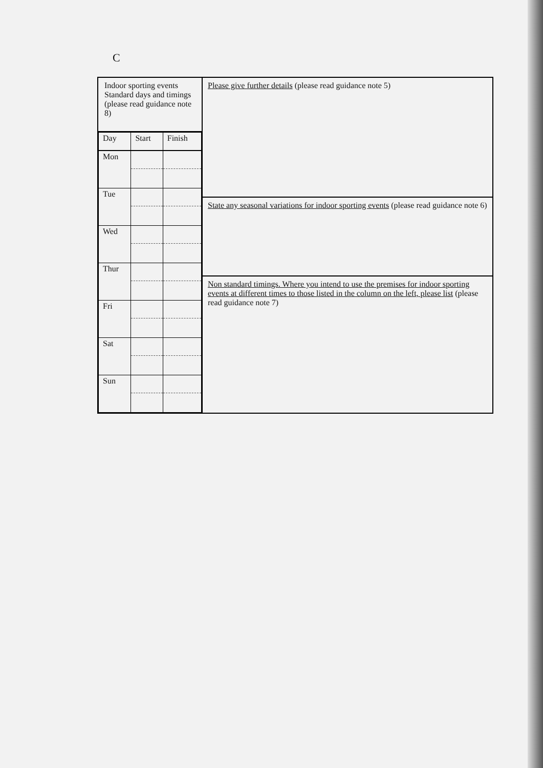C
Indoor sporting events Standard days and timings (please read guidance note 8)
| Day | Start | Finish |
| --- | --- | --- |
| Mon | | |
| Tue | | |
| Wed | | |
| Thur | | |
| Fri | | |
| Sat | | |
| Sun | | |
Please give further details (please read guidance note 5)
State any seasonal variations for indoor sporting events (please read guidance note 6)
Non standard timings. Where you intend to use the premises for indoor sporting events at different times to those listed in the column on the left, please list (please read guidance note 7)